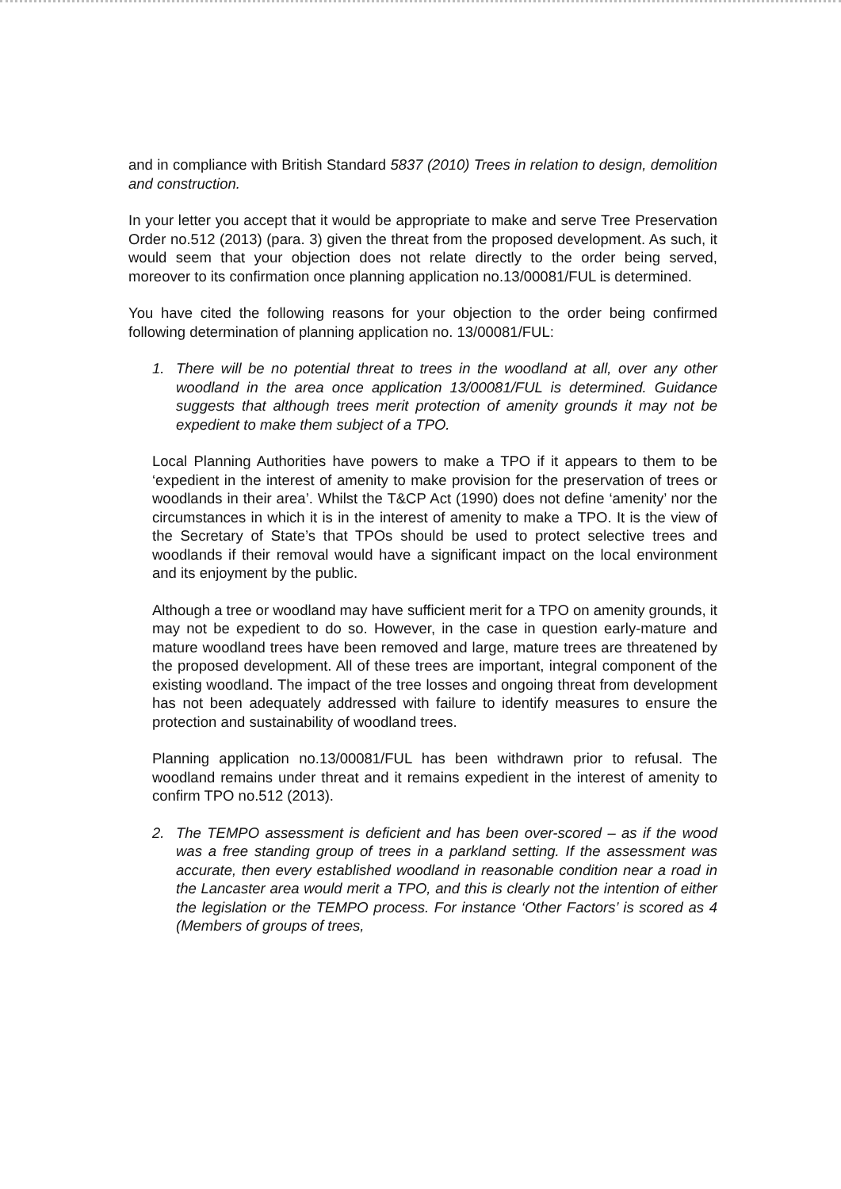and in compliance with British Standard 5837 (2010) Trees in relation to design, demolition and construction.
In your letter you accept that it would be appropriate to make and serve Tree Preservation Order no.512 (2013) (para. 3) given the threat from the proposed development. As such, it would seem that your objection does not relate directly to the order being served, moreover to its confirmation once planning application no.13/00081/FUL is determined.
You have cited the following reasons for your objection to the order being confirmed following determination of planning application no. 13/00081/FUL:
1. There will be no potential threat to trees in the woodland at all, over any other woodland in the area once application 13/00081/FUL is determined. Guidance suggests that although trees merit protection of amenity grounds it may not be expedient to make them subject of a TPO.
Local Planning Authorities have powers to make a TPO if it appears to them to be ‘expedient in the interest of amenity to make provision for the preservation of trees or woodlands in their area’. Whilst the T&CP Act (1990) does not define ‘amenity’ nor the circumstances in which it is in the interest of amenity to make a TPO. It is the view of the Secretary of State’s that TPOs should be used to protect selective trees and woodlands if their removal would have a significant impact on the local environment and its enjoyment by the public.
Although a tree or woodland may have sufficient merit for a TPO on amenity grounds, it may not be expedient to do so. However, in the case in question early-mature and mature woodland trees have been removed and large, mature trees are threatened by the proposed development. All of these trees are important, integral component of the existing woodland. The impact of the tree losses and ongoing threat from development has not been adequately addressed with failure to identify measures to ensure the protection and sustainability of woodland trees.
Planning application no.13/00081/FUL has been withdrawn prior to refusal. The woodland remains under threat and it remains expedient in the interest of amenity to confirm TPO no.512 (2013).
2. The TEMPO assessment is deficient and has been over-scored – as if the wood was a free standing group of trees in a parkland setting. If the assessment was accurate, then every established woodland in reasonable condition near a road in the Lancaster area would merit a TPO, and this is clearly not the intention of either the legislation or the TEMPO process. For instance ‘Other Factors’ is scored as 4 (Members of groups of trees,